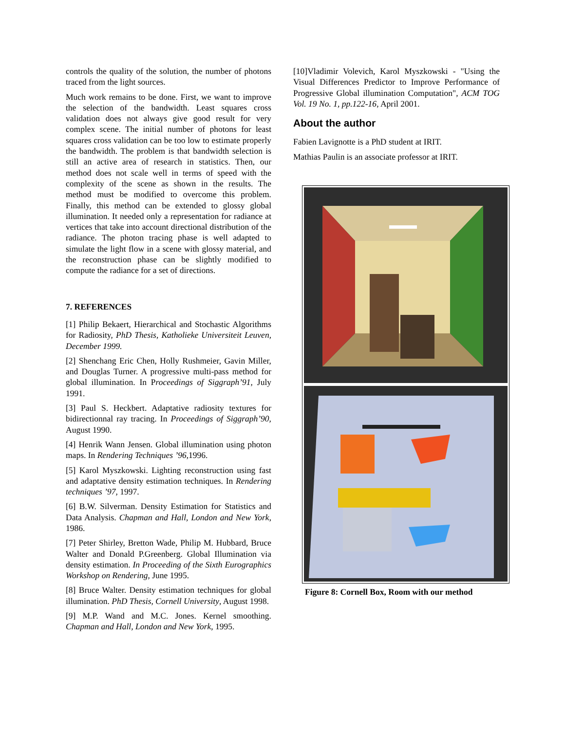controls the quality of the solution, the number of photons traced from the light sources.
Much work remains to be done. First, we want to improve the selection of the bandwidth. Least squares cross validation does not always give good result for very complex scene. The initial number of photons for least squares cross validation can be too low to estimate properly the bandwidth. The problem is that bandwidth selection is still an active area of research in statistics. Then, our method does not scale well in terms of speed with the complexity of the scene as shown in the results. The method must be modified to overcome this problem. Finally, this method can be extended to glossy global illumination. It needed only a representation for radiance at vertices that take into account directional distribution of the radiance. The photon tracing phase is well adapted to simulate the light flow in a scene with glossy material, and the reconstruction phase can be slightly modified to compute the radiance for a set of directions.
7. REFERENCES
[1] Philip Bekaert, Hierarchical and Stochastic Algorithms for Radiosity, PhD Thesis, Katholieke Universiteit Leuven, December 1999.
[2] Shenchang Eric Chen, Holly Rushmeier, Gavin Miller, and Douglas Turner. A progressive multi-pass method for global illumination. In Proceedings of Siggraph’91, July 1991.
[3] Paul S. Heckbert. Adaptative radiosity textures for bidirectionnal ray tracing. In Proceedings of Siggraph’90, August 1990.
[4] Henrik Wann Jensen. Global illumination using photon maps. In Rendering Techniques ’96,1996.
[5] Karol Myszkowski. Lighting reconstruction using fast and adaptative density estimation techniques. In Rendering techniques ’97, 1997.
[6] B.W. Silverman. Density Estimation for Statistics and Data Analysis. Chapman and Hall, London and New York, 1986.
[7] Peter Shirley, Bretton Wade, Philip M. Hubbard, Bruce Walter and Donald P.Greenberg. Global Illumination via density estimation. In Proceeding of the Sixth Eurographics Workshop on Rendering, June 1995.
[8] Bruce Walter. Density estimation techniques for global illumination. PhD Thesis, Cornell University, August 1998.
[9] M.P. Wand and M.C. Jones. Kernel smoothing. Chapman and Hall, London and New York, 1995.
[10]Vladimir Volevich, Karol Myszkowski - "Using the Visual Differences Predictor to Improve Performance of Progressive Global illumination Computation", ACM TOG Vol. 19 No. 1, pp.122-16, April 2001.
About the author
Fabien Lavignotte is a PhD student at IRIT.
Mathias Paulin is an associate professor at IRIT.
Figure 8: Cornell Box, Room with our method